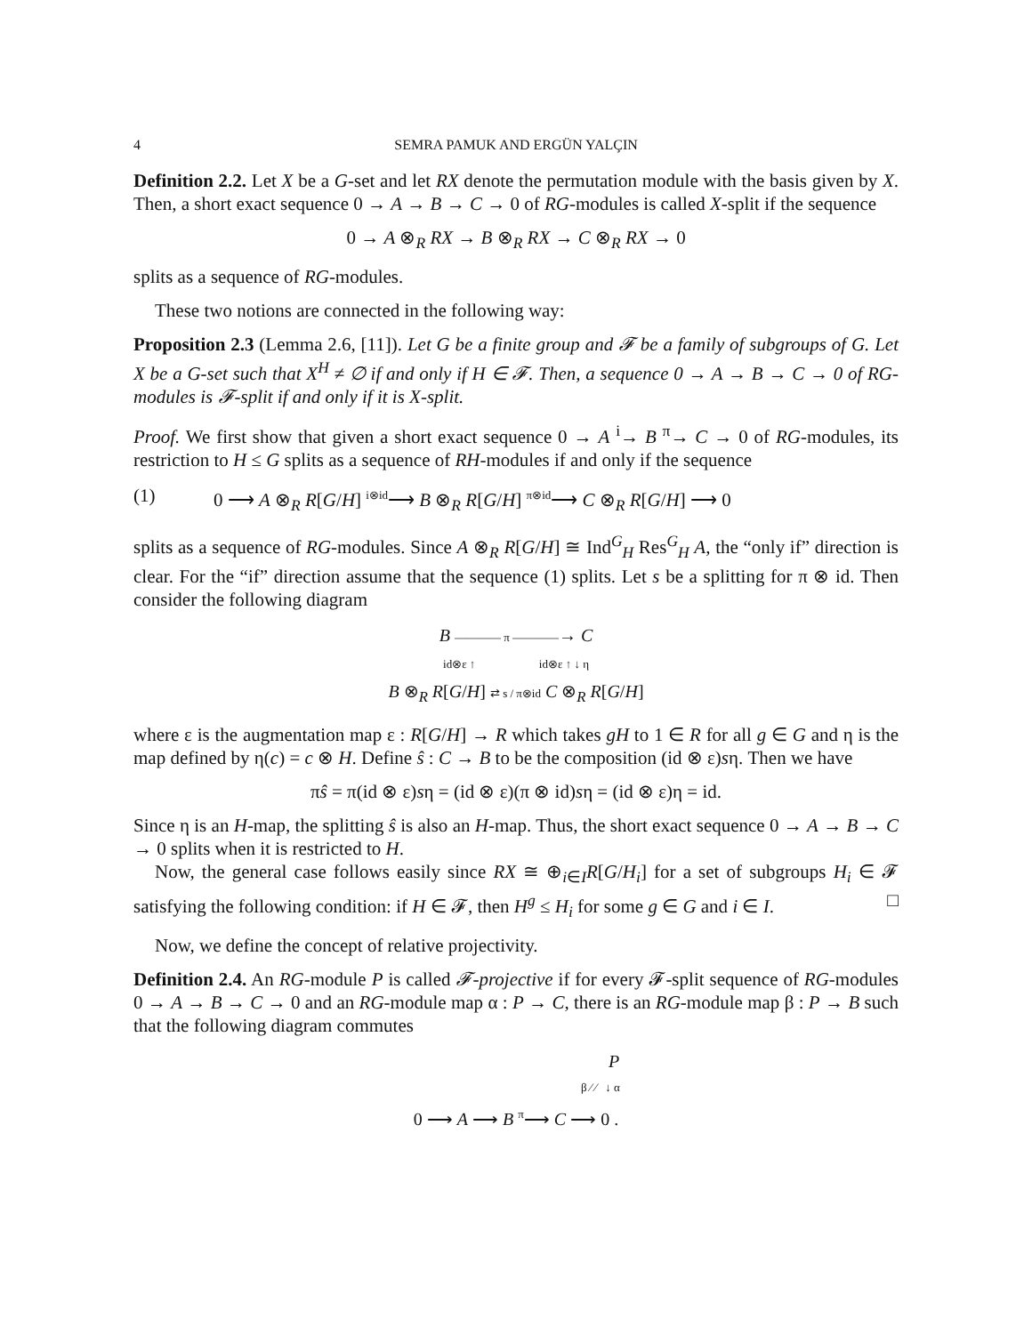4 SEMRA PAMUK AND ERGÜN YALÇIN
Definition 2.2. Let X be a G-set and let RX denote the permutation module with the basis given by X. Then, a short exact sequence 0 → A → B → C → 0 of RG-modules is called X-split if the sequence
0 → A ⊗<sub>R</sub> RX → B ⊗<sub>R</sub> RX → C ⊗<sub>R</sub> RX → 0
splits as a sequence of RG-modules.
These two notions are connected in the following way:
Proposition 2.3 (Lemma 2.6, [11]). Let G be a finite group and 𝓕 be a family of subgroups of G. Let X be a G-set such that X<sup>H</sup> ≠ ∅ if and only if H ∈ 𝓕. Then, a sequence 0 → A → B → C → 0 of RG-modules is 𝓕-split if and only if it is X-split.
Proof. We first show that given a short exact sequence 0 → A <sup>i</sup>→ B <sup>π</sup>→ C → 0 of RG-modules, its restriction to H ≤ G splits as a sequence of RH-modules if and only if the sequence
(1) 0 ⟶ A ⊗<sub>R</sub> R[G/H] <sup>i⊗id</sup>⟶ B ⊗<sub>R</sub> R[G/H] <sup>π⊗id</sup>⟶ C ⊗<sub>R</sub> R[G/H] ⟶ 0
splits as a sequence of RG-modules. Since A ⊗<sub>R</sub> R[G/H] ≅ Ind<sup>G</sup><sub>H</sub> Res<sup>G</sup><sub>H</sub> A, the “only if” direction is clear. For the “if” direction assume that the sequence (1) splits. Let s be a splitting for π ⊗ id. Then consider the following diagram
B ———— π ————→ C
id⊗ε ↑ id⊗ε ↑ ↓ η
B ⊗<sub>R</sub> R[G/H] ⇄ s / π⊗id C ⊗<sub>R</sub> R[G/H]
where ε is the augmentation map ε : R[G/H] → R which takes gH to 1 ∈ R for all g ∈ G and η is the map defined by η(c) = c ⊗ H. Define ŝ : C → B to be the composition (id ⊗ ε)sη. Then we have
πŝ = π(id ⊗ ε)sη = (id ⊗ ε)(π ⊗ id)sη = (id ⊗ ε)η = id.
Since η is an H-map, the splitting ŝ is also an H-map. Thus, the short exact sequence 0 → A → B → C → 0 splits when it is restricted to H.
Now, the general case follows easily since RX ≅ ⊕<sub>i∈I</sub>R[G/H<sub>i</sub>] for a set of subgroups H<sub>i</sub> ∈ 𝓕 satisfying the following condition: if H ∈ 𝓕, then H<sup>g</sup> ≤ H<sub>i</sub> for some g ∈ G and i ∈ I. □
Now, we define the concept of relative projectivity.
Definition 2.4. An RG-module P is called 𝓕-projective if for every 𝓕-split sequence of RG-modules 0 → A → B → C → 0 and an RG-module map α : P → C, there is an RG-module map β : P → B such that the following diagram commutes
P
β ⁄ ⁄ ↓ α
0 ⟶ A ⟶ B <sup>π</sup>⟶ C ⟶ 0 .